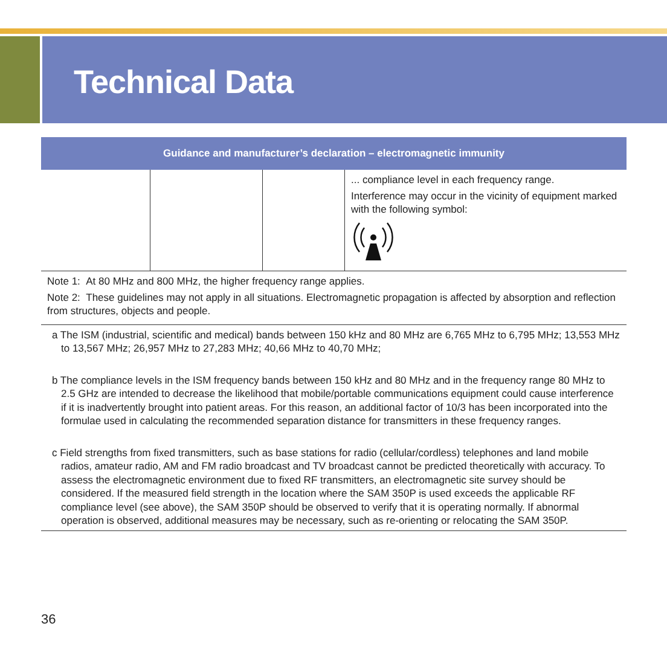Technical Data
| Guidance and manufacturer’s declaration – electromagnetic immunity | | | |
| --- | --- | --- | --- |
| | | | ... compliance level in each frequency range. Interference may occur in the vicinity of equipment marked with the following symbol: |
Note 1: At 80 MHz and 800 MHz, the higher frequency range applies.
Note 2: These guidelines may not apply in all situations. Electromagnetic propagation is affected by absorption and reflection from structures, objects and people.
a The ISM (industrial, scientific and medical) bands between 150 kHz and 80 MHz are 6,765 MHz to 6,795 MHz; 13,553 MHz to 13,567 MHz; 26,957 MHz to 27,283 MHz; 40,66 MHz to 40,70 MHz;
b The compliance levels in the ISM frequency bands between 150 kHz and 80 MHz and in the frequency range 80 MHz to 2.5 GHz are intended to decrease the likelihood that mobile/portable communications equipment could cause interference if it is inadvertently brought into patient areas. For this reason, an additional factor of 10/3 has been incorporated into the formulae used in calculating the recommended separation distance for transmitters in these frequency ranges.
c Field strengths from fixed transmitters, such as base stations for radio (cellular/cordless) telephones and land mobile radios, amateur radio, AM and FM radio broadcast and TV broadcast cannot be predicted theoretically with accuracy. To assess the electromagnetic environment due to fixed RF transmitters, an electromagnetic site survey should be considered. If the measured field strength in the location where the SAM 350P is used exceeds the applicable RF compliance level (see above), the SAM 350P should be observed to verify that it is operating normally. If abnormal operation is observed, additional measures may be necessary, such as re-orienting or relocating the SAM 350P.
36